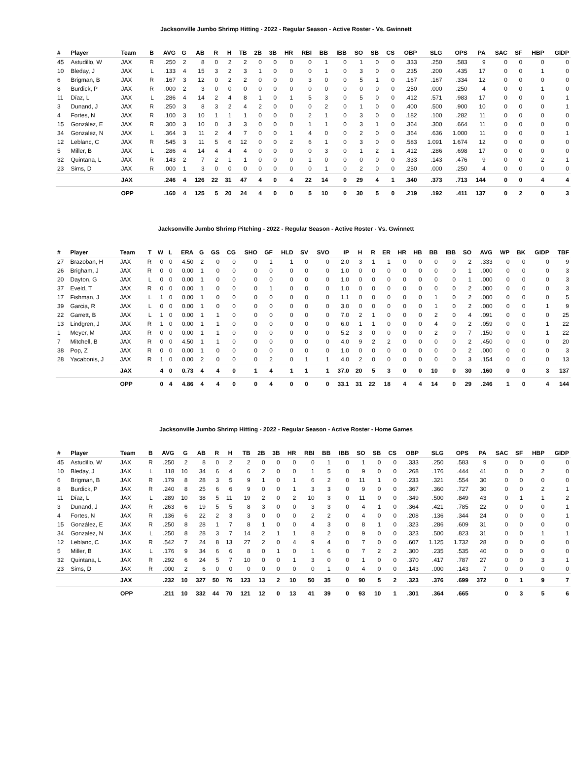Jacksonville Jumbo Shrimp Hitting - 2022 - Regular Season - Active Roster - Vs. Gwinnett
| # | Player | Team | B | AVG | G | AB | R | H | TB | 2B | 3B | HR | RBI | BB | IBB | SO | SB | CS | OBP | SLG | OPS | PA | SAC | SF | HBP | GIDP |
| --- | --- | --- | --- | --- | --- | --- | --- | --- | --- | --- | --- | --- | --- | --- | --- | --- | --- | --- | --- | --- | --- | --- | --- | --- | --- | --- |
| 45 | Astudillo, W | JAX | R | .250 | 2 | 8 | 0 | 2 | 2 | 0 | 0 | 0 | 0 | 1 | 0 | 1 | 0 | 0 | .333 | .250 | .583 | 9 | 0 | 0 | 0 | 0 |
| 10 | Bleday, J | JAX | L | .133 | 4 | 15 | 3 | 2 | 3 | 1 | 0 | 0 | 0 | 1 | 0 | 3 | 0 | 0 | .235 | .200 | .435 | 17 | 0 | 0 | 1 | 0 |
| 6 | Brigman, B | JAX | R | .167 | 3 | 12 | 0 | 2 | 2 | 0 | 0 | 0 | 3 | 0 | 0 | 5 | 1 | 0 | .167 | .167 | .334 | 12 | 0 | 0 | 0 | 0 |
| 8 | Burdick, P | JAX | R | .000 | 2 | 3 | 0 | 0 | 0 | 0 | 0 | 0 | 0 | 0 | 0 | 0 | 0 | 0 | .250 | .000 | .250 | 4 | 0 | 0 | 1 | 0 |
| 11 | Díaz, L | JAX | L | .286 | 4 | 14 | 2 | 4 | 8 | 1 | 0 | 1 | 5 | 3 | 0 | 5 | 0 | 0 | .412 | .571 | .983 | 17 | 0 | 0 | 0 | 1 |
| 3 | Dunand, J | JAX | R | .250 | 3 | 8 | 3 | 2 | 4 | 2 | 0 | 0 | 0 | 2 | 0 | 1 | 0 | 0 | .400 | .500 | .900 | 10 | 0 | 0 | 0 | 1 |
| 4 | Fortes, N | JAX | R | .100 | 3 | 10 | 1 | 1 | 1 | 0 | 0 | 0 | 2 | 1 | 0 | 3 | 0 | 0 | .182 | .100 | .282 | 11 | 0 | 0 | 0 | 0 |
| 15 | González, E | JAX | R | .300 | 3 | 10 | 0 | 3 | 3 | 0 | 0 | 0 | 1 | 1 | 0 | 3 | 1 | 0 | .364 | .300 | .664 | 11 | 0 | 0 | 0 | 0 |
| 34 | Gonzalez, N | JAX | L | .364 | 3 | 11 | 2 | 4 | 7 | 0 | 0 | 1 | 4 | 0 | 0 | 2 | 0 | 0 | .364 | .636 | 1.000 | 11 | 0 | 0 | 0 | 1 |
| 12 | Leblanc, C | JAX | R | .545 | 3 | 11 | 5 | 6 | 12 | 0 | 0 | 2 | 6 | 1 | 0 | 3 | 0 | 0 | .583 | 1.091 | 1.674 | 12 | 0 | 0 | 0 | 0 |
| 5 | Miller, B | JAX | L | .286 | 4 | 14 | 4 | 4 | 4 | 0 | 0 | 0 | 0 | 3 | 0 | 1 | 2 | 1 | .412 | .286 | .698 | 17 | 0 | 0 | 0 | 0 |
| 32 | Quintana, L | JAX | R | .143 | 2 | 7 | 2 | 1 | 1 | 0 | 0 | 0 | 1 | 0 | 0 | 0 | 0 | 0 | .333 | .143 | .476 | 9 | 0 | 0 | 2 | 1 |
| 23 | Sims, D | JAX | R | .000 | 1 | 3 | 0 | 0 | 0 | 0 | 0 | 0 | 0 | 1 | 0 | 2 | 0 | 0 | .250 | .000 | .250 | 4 | 0 | 0 | 0 | 0 |
| | | JAX | | .246 | 4 | 126 | 22 | 31 | 47 | 4 | 0 | 4 | 22 | 14 | 0 | 29 | 4 | 1 | .340 | .373 | .713 | 144 | 0 | 0 | 4 | 4 |
| | | OPP | | .160 | 4 | 125 | 5 | 20 | 24 | 4 | 0 | 0 | 5 | 10 | 0 | 30 | 5 | 0 | .219 | .192 | .411 | 137 | 0 | 2 | 0 | 3 |
Jacksonville Jumbo Shrimp Pitching - 2022 - Regular Season - Active Roster - Vs. Gwinnett
| # | Player | Team | T | W | L | ERA | G | GS | CG | SHO | GF | HLD | SV | SVO | IP | H | R | ER | HR | HB | BB | IBB | SO | AVG | WP | BK | GIDP | TBF |
| --- | --- | --- | --- | --- | --- | --- | --- | --- | --- | --- | --- | --- | --- | --- | --- | --- | --- | --- | --- | --- | --- | --- | --- | --- | --- | --- | --- | --- |
| 27 | Brazoban, H | JAX | R | 0 | 0 | 4.50 | 2 | 0 | 0 | 0 | 1 | 1 | 0 | 0 | 2.0 | 3 | 1 | 1 | 0 | 0 | 0 | 0 | 2 | .333 | 0 | 0 | 0 | 9 |
| 26 | Brigham, J | JAX | R | 0 | 0 | 0.00 | 1 | 0 | 0 | 0 | 0 | 0 | 0 | 0 | 1.0 | 0 | 0 | 0 | 0 | 0 | 0 | 0 | 1 | .000 | 0 | 0 | 0 | 3 |
| 20 | Dayton, G | JAX | L | 0 | 0 | 0.00 | 1 | 0 | 0 | 0 | 0 | 0 | 0 | 0 | 1.0 | 0 | 0 | 0 | 0 | 0 | 0 | 0 | 1 | .000 | 0 | 0 | 0 | 3 |
| 37 | Eveld, T | JAX | R | 0 | 0 | 0.00 | 1 | 0 | 0 | 0 | 1 | 0 | 0 | 0 | 1.0 | 0 | 0 | 0 | 0 | 0 | 0 | 0 | 2 | .000 | 0 | 0 | 0 | 3 |
| 17 | Fishman, J | JAX | L | 1 | 0 | 0.00 | 1 | 0 | 0 | 0 | 0 | 0 | 0 | 0 | 1.1 | 0 | 0 | 0 | 0 | 0 | 1 | 0 | 2 | .000 | 0 | 0 | 0 | 5 |
| 39 | Garcia, R | JAX | L | 0 | 0 | 0.00 | 1 | 0 | 0 | 0 | 0 | 0 | 0 | 0 | 3.0 | 0 | 0 | 0 | 0 | 0 | 1 | 0 | 2 | .000 | 0 | 0 | 1 | 9 |
| 22 | Garrett, B | JAX | L | 1 | 0 | 0.00 | 1 | 1 | 0 | 0 | 0 | 0 | 0 | 0 | 7.0 | 2 | 1 | 0 | 0 | 0 | 2 | 0 | 4 | .091 | 0 | 0 | 0 | 25 |
| 13 | Lindgren, J | JAX | R | 1 | 0 | 0.00 | 1 | 1 | 0 | 0 | 0 | 0 | 0 | 0 | 6.0 | 1 | 1 | 0 | 0 | 0 | 4 | 0 | 2 | .059 | 0 | 0 | 1 | 22 |
| 1 | Meyer, M | JAX | R | 0 | 0 | 0.00 | 1 | 1 | 0 | 0 | 0 | 0 | 0 | 0 | 5.2 | 3 | 0 | 0 | 0 | 0 | 2 | 0 | 7 | .150 | 0 | 0 | 1 | 22 |
| 7 | Mitchell, B | JAX | R | 0 | 0 | 4.50 | 1 | 1 | 0 | 0 | 0 | 0 | 0 | 0 | 4.0 | 9 | 2 | 2 | 0 | 0 | 0 | 0 | 2 | .450 | 0 | 0 | 0 | 20 |
| 38 | Pop, Z | JAX | R | 0 | 0 | 0.00 | 1 | 0 | 0 | 0 | 0 | 0 | 0 | 0 | 1.0 | 0 | 0 | 0 | 0 | 0 | 0 | 0 | 2 | .000 | 0 | 0 | 0 | 3 |
| 28 | Yacabonis, J | JAX | R | 1 | 0 | 0.00 | 2 | 0 | 0 | 0 | 2 | 0 | 1 | 1 | 4.0 | 2 | 0 | 0 | 0 | 0 | 0 | 0 | 3 | .154 | 0 | 0 | 0 | 13 |
| | | JAX | | 4 | 0 | 0.73 | 4 | 4 | 0 | 1 | 4 | 1 | 1 | 1 | 37.0 | 20 | 5 | 3 | 0 | 0 | 10 | 0 | 30 | .160 | 0 | 0 | 3 | 137 |
| | | OPP | | 0 | 4 | 4.86 | 4 | 4 | 0 | 0 | 4 | 0 | 0 | 0 | 33.1 | 31 | 22 | 18 | 4 | 4 | 14 | 0 | 29 | .246 | 1 | 0 | 4 | 144 |
Jacksonville Jumbo Shrimp Hitting - 2022 - Regular Season - Active Roster - Home Games
| # | Player | Team | B | AVG | G | AB | R | H | TB | 2B | 3B | HR | RBI | BB | IBB | SO | SB | CS | OBP | SLG | OPS | PA | SAC | SF | HBP | GIDP |
| --- | --- | --- | --- | --- | --- | --- | --- | --- | --- | --- | --- | --- | --- | --- | --- | --- | --- | --- | --- | --- | --- | --- | --- | --- | --- | --- |
| 45 | Astudillo, W | JAX | R | .250 | 2 | 8 | 0 | 2 | 2 | 0 | 0 | 0 | 0 | 1 | 0 | 1 | 0 | 0 | .333 | .250 | .583 | 9 | 0 | 0 | 0 | 0 |
| 10 | Bleday, J | JAX | L | .118 | 10 | 34 | 6 | 4 | 6 | 2 | 0 | 0 | 1 | 5 | 0 | 9 | 0 | 0 | .268 | .176 | .444 | 41 | 0 | 0 | 2 | 0 |
| 6 | Brigman, B | JAX | R | .179 | 8 | 28 | 3 | 5 | 9 | 1 | 0 | 1 | 6 | 2 | 0 | 11 | 1 | 0 | .233 | .321 | .554 | 30 | 0 | 0 | 0 | 0 |
| 8 | Burdick, P | JAX | R | .240 | 8 | 25 | 6 | 6 | 9 | 0 | 0 | 1 | 3 | 3 | 0 | 9 | 0 | 0 | .367 | .360 | .727 | 30 | 0 | 0 | 2 | 1 |
| 11 | Díaz, L | JAX | L | .289 | 10 | 38 | 5 | 11 | 19 | 2 | 0 | 2 | 10 | 3 | 0 | 11 | 0 | 0 | .349 | .500 | .849 | 43 | 0 | 1 | 1 | 2 |
| 3 | Dunand, J | JAX | R | .263 | 6 | 19 | 5 | 5 | 8 | 3 | 0 | 0 | 3 | 3 | 0 | 4 | 1 | 0 | .364 | .421 | .785 | 22 | 0 | 0 | 0 | 1 |
| 4 | Fortes, N | JAX | R | .136 | 6 | 22 | 2 | 3 | 3 | 0 | 0 | 0 | 2 | 2 | 0 | 4 | 0 | 0 | .208 | .136 | .344 | 24 | 0 | 0 | 0 | 1 |
| 15 | González, E | JAX | R | .250 | 8 | 28 | 1 | 7 | 8 | 1 | 0 | 0 | 4 | 3 | 0 | 8 | 1 | 0 | .323 | .286 | .609 | 31 | 0 | 0 | 0 | 0 |
| 34 | Gonzalez, N | JAX | L | .250 | 8 | 28 | 3 | 7 | 14 | 2 | 1 | 1 | 8 | 2 | 0 | 9 | 0 | 0 | .323 | .500 | .823 | 31 | 0 | 0 | 1 | 1 |
| 12 | Leblanc, C | JAX | R | .542 | 7 | 24 | 8 | 13 | 27 | 2 | 0 | 4 | 9 | 4 | 0 | 7 | 0 | 0 | .607 | 1.125 | 1.732 | 28 | 0 | 0 | 0 | 0 |
| 5 | Miller, B | JAX | L | .176 | 9 | 34 | 6 | 6 | 8 | 0 | 1 | 0 | 1 | 6 | 0 | 7 | 2 | 2 | .300 | .235 | .535 | 40 | 0 | 0 | 0 | 0 |
| 32 | Quintana, L | JAX | R | .292 | 6 | 24 | 5 | 7 | 10 | 0 | 0 | 1 | 3 | 0 | 0 | 1 | 0 | 0 | .370 | .417 | .787 | 27 | 0 | 0 | 3 | 1 |
| 23 | Sims, D | JAX | R | .000 | 2 | 6 | 0 | 0 | 0 | 0 | 0 | 0 | 0 | 1 | 0 | 4 | 0 | 0 | .143 | .000 | .143 | 7 | 0 | 0 | 0 | 0 |
| | | JAX | | .232 | 10 | 327 | 50 | 76 | 123 | 13 | 2 | 10 | 50 | 35 | 0 | 90 | 5 | 2 | .323 | .376 | .699 | 372 | 0 | 1 | 9 | 7 |
| | | OPP | | .211 | 10 | 332 | 44 | 70 | 121 | 12 | 0 | 13 | 41 | 39 | 0 | 93 | 10 | 1 | .301 | .364 | .665 | | 0 | 3 | 5 | 6 |